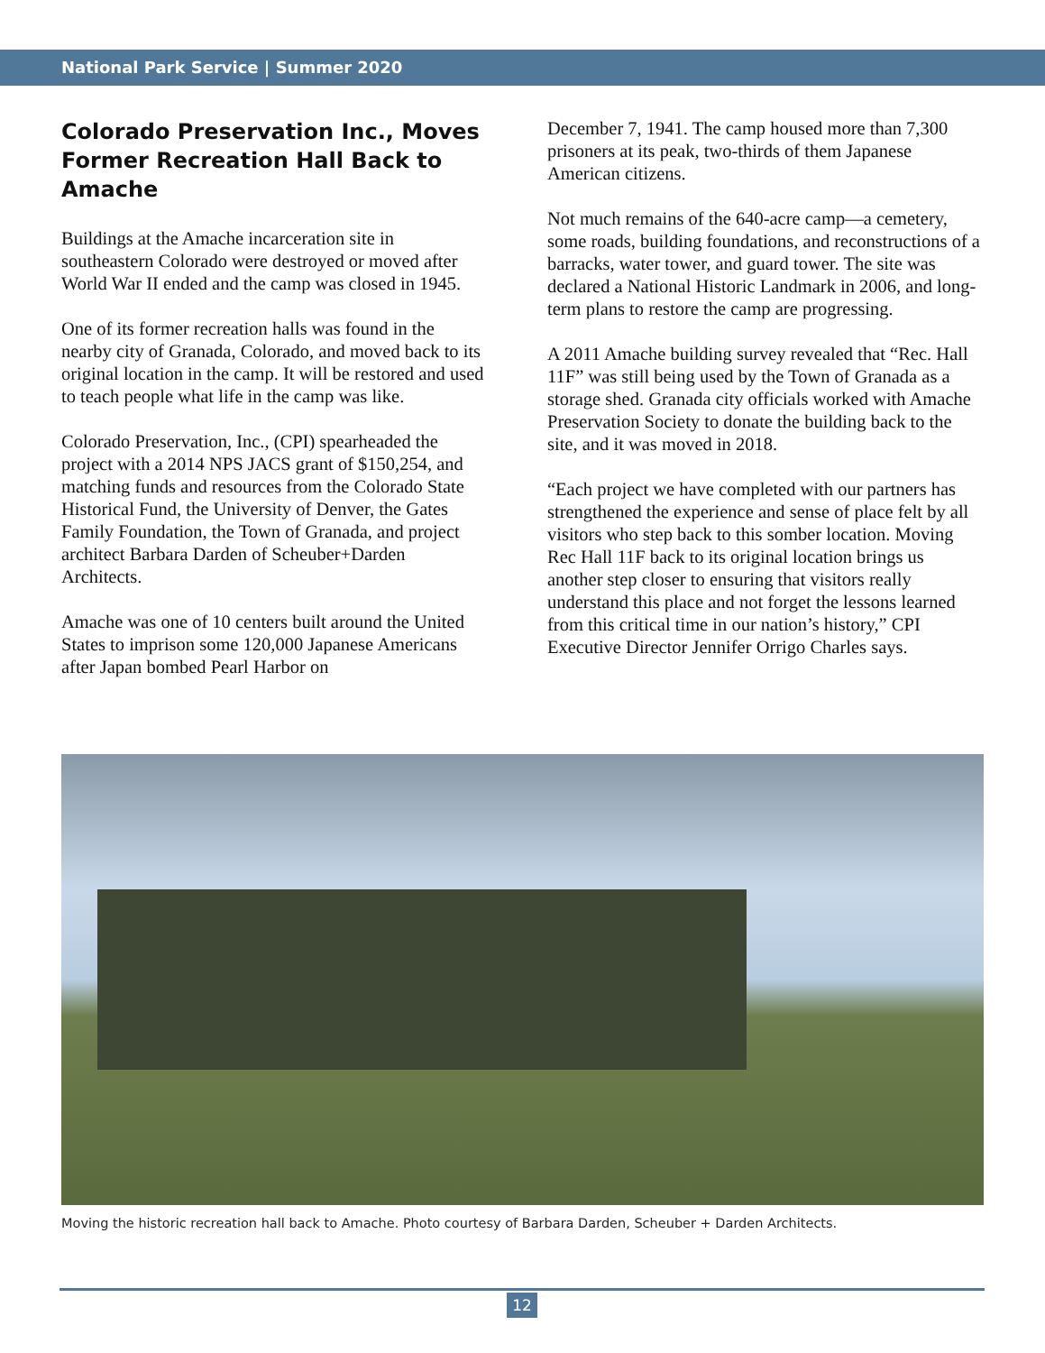National Park Service | Summer 2020
Colorado Preservation Inc., Moves Former Recreation Hall Back to Amache
Buildings at the Amache incarceration site in southeastern Colorado were destroyed or moved after World War II ended and the camp was closed in 1945.
One of its former recreation halls was found in the nearby city of Granada, Colorado, and moved back to its original location in the camp. It will be restored and used to teach people what life in the camp was like.
Colorado Preservation, Inc., (CPI) spearheaded the project with a 2014 NPS JACS grant of $150,254, and matching funds and resources from the Colorado State Historical Fund, the University of Denver, the Gates Family Foundation, the Town of Granada, and project architect Barbara Darden of Scheuber+Darden Architects.
Amache was one of 10 centers built around the United States to imprison some 120,000 Japanese Americans after Japan bombed Pearl Harbor on
December 7, 1941. The camp housed more than 7,300 prisoners at its peak, two-thirds of them Japanese American citizens.
Not much remains of the 640-acre camp—a cemetery, some roads, building foundations, and reconstructions of a barracks, water tower, and guard tower. The site was declared a National Historic Landmark in 2006, and long-term plans to restore the camp are progressing.
A 2011 Amache building survey revealed that “Rec. Hall 11F” was still being used by the Town of Granada as a storage shed. Granada city officials worked with Amache Preservation Society to donate the building back to the site, and it was moved in 2018.
“Each project we have completed with our partners has strengthened the experience and sense of place felt by all visitors who step back to this somber location. Moving Rec Hall 11F back to its original location brings us another step closer to ensuring that visitors really understand this place and not forget the lessons learned from this critical time in our nation’s history,” CPI Executive Director Jennifer Orrigo Charles says.
Moving the historic recreation hall back to Amache. Photo courtesy of Barbara Darden, Scheuber + Darden Architects.
12